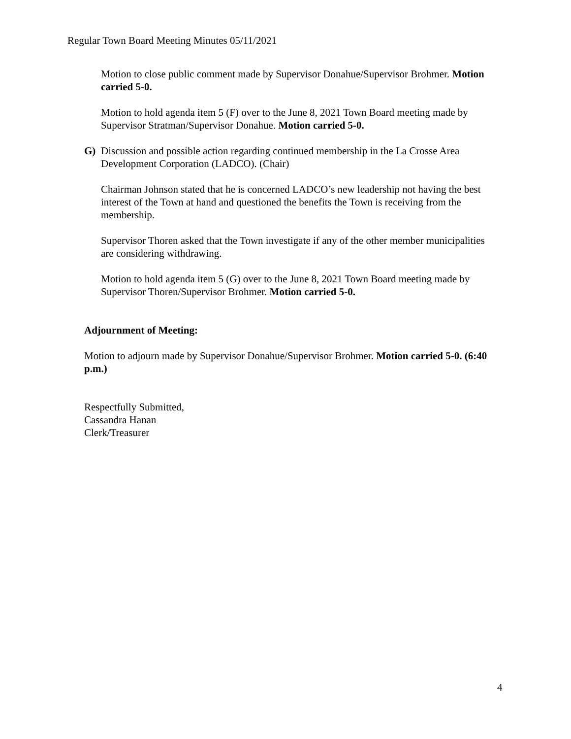Regular Town Board Meeting Minutes 05/11/2021
Motion to close public comment made by Supervisor Donahue/Supervisor Brohmer. Motion carried 5-0.
Motion to hold agenda item 5 (F) over to the June 8, 2021 Town Board meeting made by Supervisor Stratman/Supervisor Donahue. Motion carried 5-0.
G) Discussion and possible action regarding continued membership in the La Crosse Area Development Corporation (LADCO). (Chair)
Chairman Johnson stated that he is concerned LADCO’s new leadership not having the best interest of the Town at hand and questioned the benefits the Town is receiving from the membership.
Supervisor Thoren asked that the Town investigate if any of the other member municipalities are considering withdrawing.
Motion to hold agenda item 5 (G) over to the June 8, 2021 Town Board meeting made by Supervisor Thoren/Supervisor Brohmer. Motion carried 5-0.
Adjournment of Meeting:
Motion to adjourn made by Supervisor Donahue/Supervisor Brohmer. Motion carried 5-0. (6:40 p.m.)
Respectfully Submitted,
Cassandra Hanan
Clerk/Treasurer
4